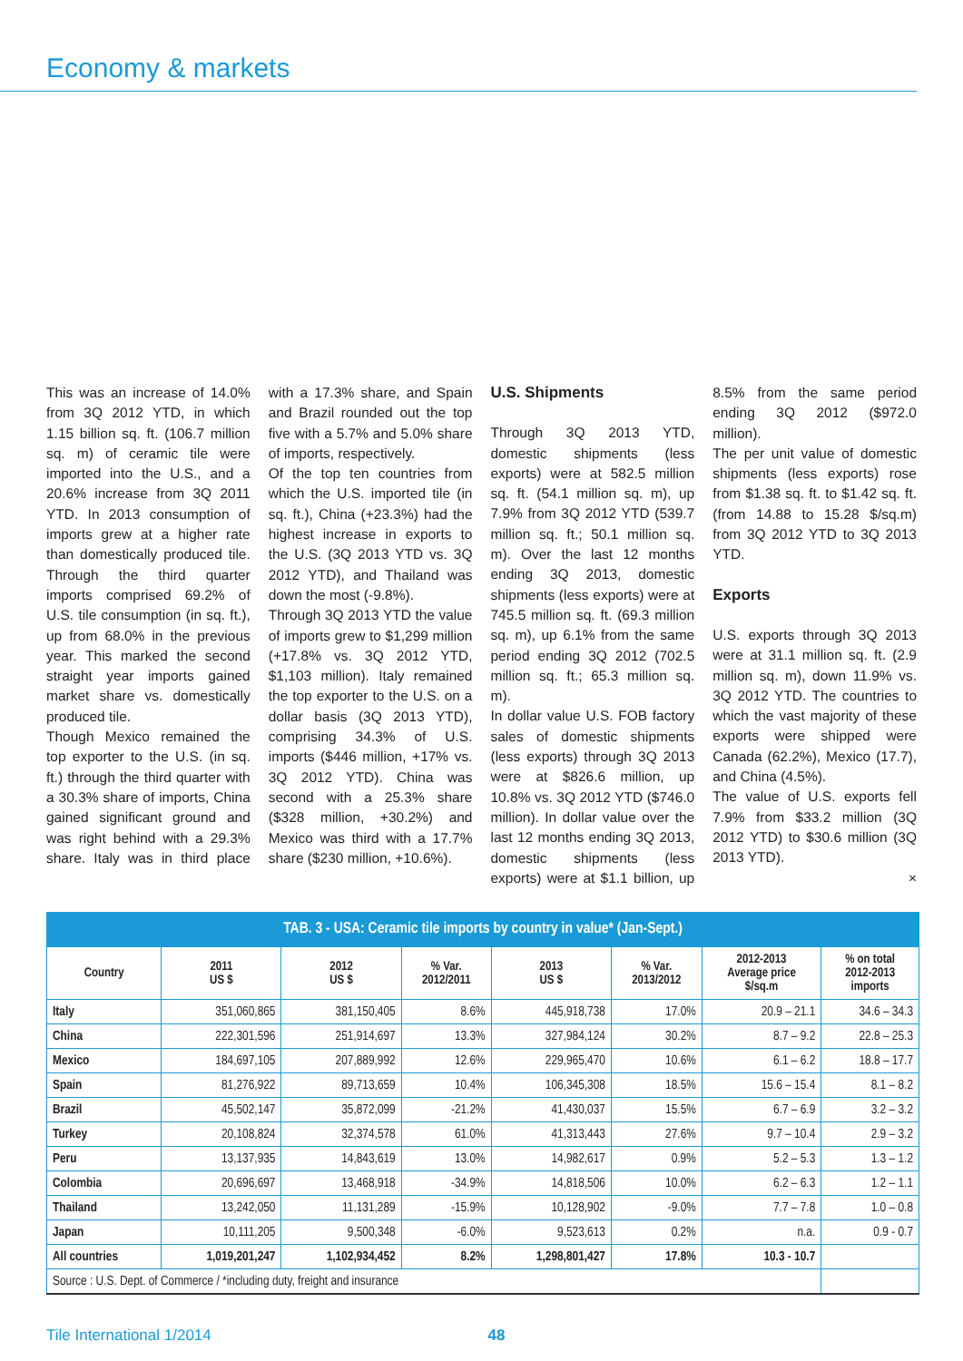Economy & markets
This was an increase of 14.0% from 3Q 2012 YTD, in which 1.15 billion sq. ft. (106.7 million sq. m) of ceramic tile were imported into the U.S., and a 20.6% increase from 3Q 2011 YTD. In 2013 consumption of imports grew at a higher rate than domestically produced tile. Through the third quarter imports comprised 69.2% of U.S. tile consumption (in sq. ft.), up from 68.0% in the previous year. This marked the second straight year imports gained market share vs. domestically produced tile.
Though Mexico remained the top exporter to the U.S. (in sq. ft.) through the third quarter with a 30.3% share of imports, China gained significant ground and was right behind with a 29.3% share. Italy was in third place with a 17.3% share, and Spain and Brazil rounded out the top five with a 5.7% and 5.0% share of imports, respectively.
Of the top ten countries from which the U.S. imported tile (in sq. ft.), China (+23.3%) had the highest increase in exports to the U.S. (3Q 2013 YTD vs. 3Q 2012 YTD), and Thailand was down the most (-9.8%).
Through 3Q 2013 YTD the value of imports grew to $1,299 million (+17.8% vs. 3Q 2012 YTD, $1,103 million). Italy remained the top exporter to the U.S. on a dollar basis (3Q 2013 YTD), comprising 34.3% of U.S. imports ($446 million, +17% vs. 3Q 2012 YTD). China was second with a 25.3% share ($328 million, +30.2%) and Mexico was third with a 17.7% share ($230 million, +10.6%).
U.S. Shipments
Through 3Q 2013 YTD, domestic shipments (less exports) were at 582.5 million sq. ft. (54.1 million sq. m), up 7.9% from 3Q 2012 YTD (539.7 million sq. ft.; 50.1 million sq. m). Over the last 12 months ending 3Q 2013, domestic shipments (less exports) were at 745.5 million sq. ft. (69.3 million sq. m), up 6.1% from the same period ending 3Q 2012 (702.5 million sq. ft.; 65.3 million sq. m).
In dollar value U.S. FOB factory sales of domestic shipments (less exports) through 3Q 2013 were at $826.6 million, up 10.8% vs. 3Q 2012 YTD ($746.0 million). In dollar value over the last 12 months ending 3Q 2013, domestic shipments (less exports) were at $1.1 billion, up 8.5% from the same period ending 3Q 2012 ($972.0 million).
The per unit value of domestic shipments (less exports) rose from $1.38 sq. ft. to $1.42 sq. ft. (from 14.88 to 15.28 $/sq.m) from 3Q 2012 YTD to 3Q 2013 YTD.
Exports
U.S. exports through 3Q 2013 were at 31.1 million sq. ft. (2.9 million sq. m), down 11.9% vs. 3Q 2012 YTD. The countries to which the vast majority of these exports were shipped were Canada (62.2%), Mexico (17.7), and China (4.5%).
The value of U.S. exports fell 7.9% from $33.2 million (3Q 2012 YTD) to $30.6 million (3Q 2013 YTD).
×
TAB. 3 - USA: Ceramic tile imports by country in value* (Jan-Sept.)
| Country | 2011 US $ | 2012 US $ | % Var. 2012/2011 | 2013 US $ | % Var. 2013/2012 | 2012-2013 Average price $/sq.m | % on total 2012-2013 imports |
| --- | --- | --- | --- | --- | --- | --- | --- |
| Italy | 351,060,865 | 381,150,405 | 8.6% | 445,918,738 | 17.0% | 20.9 – 21.1 | 34.6 – 34.3 |
| China | 222,301,596 | 251,914,697 | 13.3% | 327,984,124 | 30.2% | 8.7 – 9.2 | 22.8 – 25.3 |
| Mexico | 184,697,105 | 207,889,992 | 12.6% | 229,965,470 | 10.6% | 6.1 – 6.2 | 18.8 – 17.7 |
| Spain | 81,276,922 | 89,713,659 | 10.4% | 106,345,308 | 18.5% | 15.6 – 15.4 | 8.1 – 8.2 |
| Brazil | 45,502,147 | 35,872,099 | -21.2% | 41,430,037 | 15.5% | 6.7 – 6.9 | 3.2 – 3.2 |
| Turkey | 20,108,824 | 32,374,578 | 61.0% | 41,313,443 | 27.6% | 9.7 – 10.4 | 2.9 – 3.2 |
| Peru | 13,137,935 | 14,843,619 | 13.0% | 14,982,617 | 0.9% | 5.2 – 5.3 | 1.3 – 1.2 |
| Colombia | 20,696,697 | 13,468,918 | -34.9% | 14,818,506 | 10.0% | 6.2 – 6.3 | 1.2 – 1.1 |
| Thailand | 13,242,050 | 11,131,289 | -15.9% | 10,128,902 | -9.0% | 7.7 – 7.8 | 1.0 – 0.8 |
| Japan | 10,111,205 | 9,500,348 | -6.0% | 9,523,613 | 0.2% | n.a. | 0.9 - 0.7 |
| All countries | 1,019,201,247 | 1,102,934,452 | 8.2% | 1,298,801,427 | 17.8% | 10.3 - 10.7 | |
| Source : U.S. Dept. of Commerce / *including duty, freight and insurance | | | | | | | |
Tile International 1/2014 48